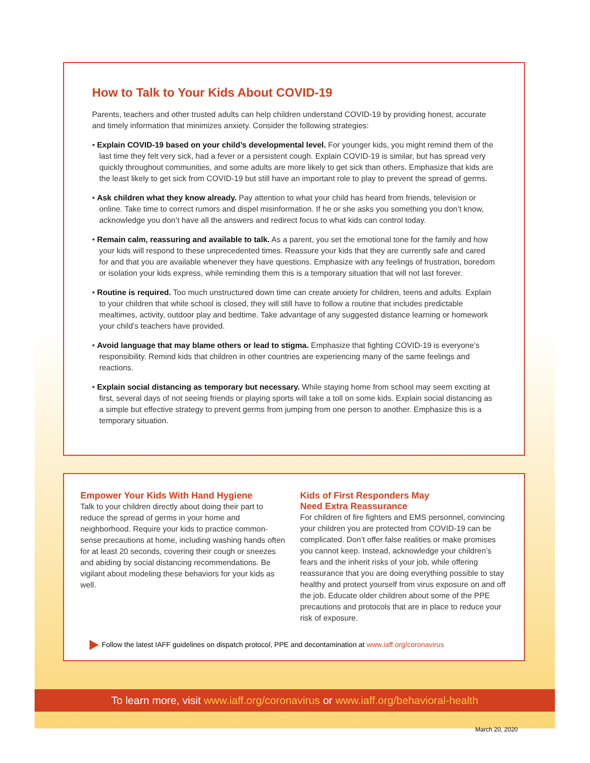How to Talk to Your Kids About COVID-19
Parents, teachers and other trusted adults can help children understand COVID-19 by providing honest, accurate and timely information that minimizes anxiety. Consider the following strategies:
• Explain COVID-19 based on your child’s developmental level. For younger kids, you might remind them of the last time they felt very sick, had a fever or a persistent cough. Explain COVID-19 is similar, but has spread very quickly throughout communities, and some adults are more likely to get sick than others. Emphasize that kids are the least likely to get sick from COVID-19 but still have an important role to play to prevent the spread of germs.
• Ask children what they know already. Pay attention to what your child has heard from friends, television or online. Take time to correct rumors and dispel misinformation. If he or she asks you something you don’t know, acknowledge you don’t have all the answers and redirect focus to what kids can control today.
• Remain calm, reassuring and available to talk. As a parent, you set the emotional tone for the family and how your kids will respond to these unprecedented times. Reassure your kids that they are currently safe and cared for and that you are available whenever they have questions. Emphasize with any feelings of frustration, boredom or isolation your kids express, while reminding them this is a temporary situation that will not last forever.
• Routine is required. Too much unstructured down time can create anxiety for children, teens and adults. Explain to your children that while school is closed, they will still have to follow a routine that includes predictable mealtimes, activity, outdoor play and bedtime. Take advantage of any suggested distance learning or homework your child’s teachers have provided.
• Avoid language that may blame others or lead to stigma. Emphasize that fighting COVID-19 is everyone’s responsibility. Remind kids that children in other countries are experiencing many of the same feelings and reactions.
• Explain social distancing as temporary but necessary. While staying home from school may seem exciting at first, several days of not seeing friends or playing sports will take a toll on some kids. Explain social distancing as a simple but effective strategy to prevent germs from jumping from one person to another. Emphasize this is a temporary situation.
Empower Your Kids With Hand Hygiene
Talk to your children directly about doing their part to reduce the spread of germs in your home and neighborhood. Require your kids to practice common-sense precautions at home, including washing hands often for at least 20 seconds, covering their cough or sneezes and abiding by social distancing recommendations. Be vigilant about modeling these behaviors for your kids as well.
Kids of First Responders May
Need Extra Reassurance
For children of fire fighters and EMS personnel, convincing your children you are protected from COVID-19 can be complicated. Don’t offer false realities or make promises you cannot keep. Instead, acknowledge your children’s fears and the inherit risks of your job, while offering reassurance that you are doing everything possible to stay healthy and protect yourself from virus exposure on and off the job. Educate older children about some of the PPE precautions and protocols that are in place to reduce your risk of exposure.
Follow the latest IAFF guidelines on dispatch protocol, PPE and decontamination at www.iaff.org/coronavirus
To learn more, visit www.iaff.org/coronavirus or www.iaff.org/behavioral-health
March 20, 2020